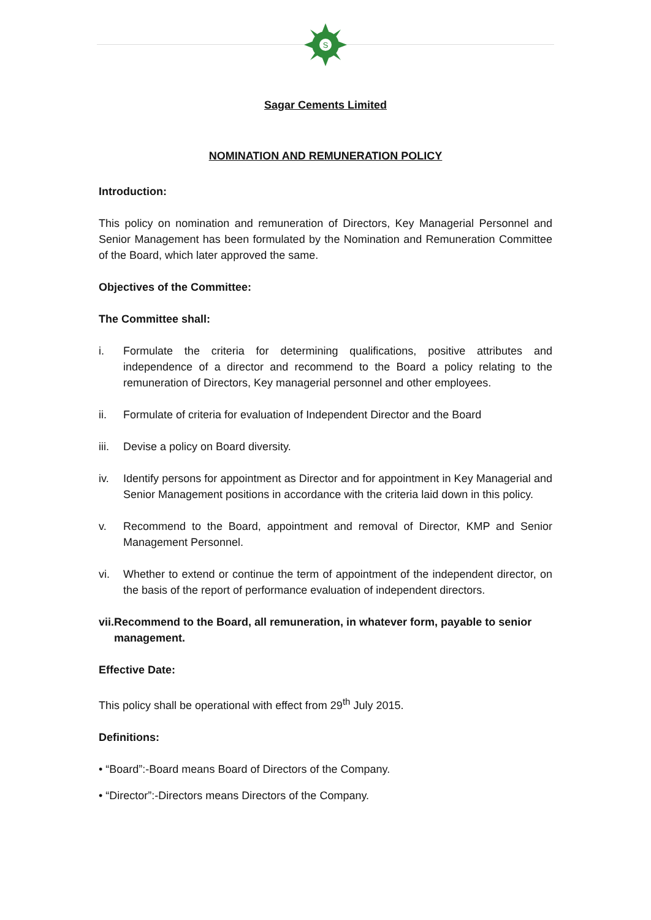S
Sagar Cements Limited
NOMINATION AND REMUNERATION POLICY
Introduction:
This policy on nomination and remuneration of Directors, Key Managerial Personnel and Senior Management has been formulated by the Nomination and Remuneration Committee of the Board, which later approved the same.
Objectives of the Committee:
The Committee shall:
i. Formulate the criteria for determining qualifications, positive attributes and independence of a director and recommend to the Board a policy relating to the remuneration of Directors, Key managerial personnel and other employees.
ii. Formulate of criteria for evaluation of Independent Director and the Board
iii. Devise a policy on Board diversity.
iv. Identify persons for appointment as Director and for appointment in Key Managerial and Senior Management positions in accordance with the criteria laid down in this policy.
v. Recommend to the Board, appointment and removal of Director, KMP and Senior Management Personnel.
vi. Whether to extend or continue the term of appointment of the independent director, on the basis of the report of performance evaluation of independent directors.
vii. Recommend to the Board, all remuneration, in whatever form, payable to senior management.
Effective Date:
This policy shall be operational with effect from 29<sup>th</sup> July 2015.
Definitions:
• “Board”:-Board means Board of Directors of the Company.
• “Director”:-Directors means Directors of the Company.